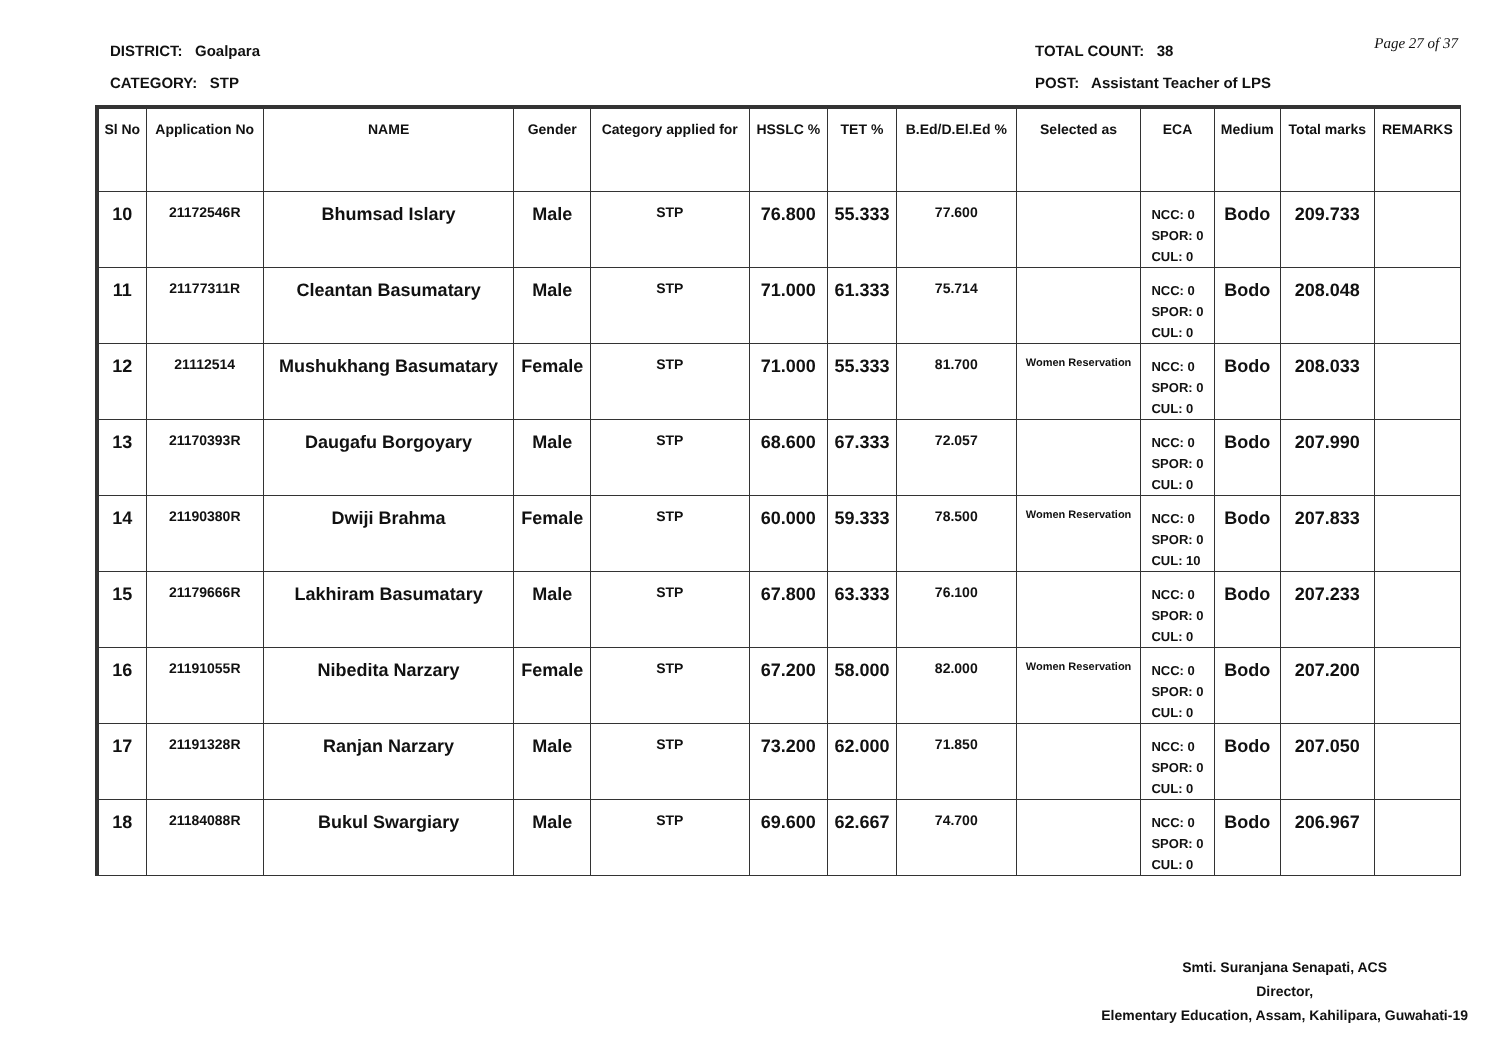DISTRICT: Goalpara
CATEGORY: STP
TOTAL COUNT: 38
POST: Assistant Teacher of LPS
Page 27 of 37
| Sl No | Application No | NAME | Gender | Category applied for | HSSLC % | TET % | B.Ed/D.El.Ed % | Selected as | ECA | Medium | Total marks | REMARKS |
| --- | --- | --- | --- | --- | --- | --- | --- | --- | --- | --- | --- | --- |
| 10 | 21172546R | Bhumsad Islary | Male | STP | 76.800 | 55.333 | 77.600 | | NCC: 0 SPOR: 0 CUL: 0 | Bodo | 209.733 | |
| 11 | 21177311R | Cleantan Basumatary | Male | STP | 71.000 | 61.333 | 75.714 | | NCC: 0 SPOR: 0 CUL: 0 | Bodo | 208.048 | |
| 12 | 21112514 | Mushukhang Basumatary | Female | STP | 71.000 | 55.333 | 81.700 | Women Reservation | NCC: 0 SPOR: 0 CUL: 0 | Bodo | 208.033 | |
| 13 | 21170393R | Daugafu Borgoyary | Male | STP | 68.600 | 67.333 | 72.057 | | NCC: 0 SPOR: 0 CUL: 0 | Bodo | 207.990 | |
| 14 | 21190380R | Dwiji Brahma | Female | STP | 60.000 | 59.333 | 78.500 | Women Reservation | NCC: 0 SPOR: 0 CUL: 10 | Bodo | 207.833 | |
| 15 | 21179666R | Lakhiram Basumatary | Male | STP | 67.800 | 63.333 | 76.100 | | NCC: 0 SPOR: 0 CUL: 0 | Bodo | 207.233 | |
| 16 | 21191055R | Nibedita Narzary | Female | STP | 67.200 | 58.000 | 82.000 | Women Reservation | NCC: 0 SPOR: 0 CUL: 0 | Bodo | 207.200 | |
| 17 | 21191328R | Ranjan Narzary | Male | STP | 73.200 | 62.000 | 71.850 | | NCC: 0 SPOR: 0 CUL: 0 | Bodo | 207.050 | |
| 18 | 21184088R | Bukul Swargiary | Male | STP | 69.600 | 62.667 | 74.700 | | NCC: 0 SPOR: 0 CUL: 0 | Bodo | 206.967 | |
Smti. Suranjana Senapati, ACS
Director,
Elementary Education, Assam, Kahilipara, Guwahati-19